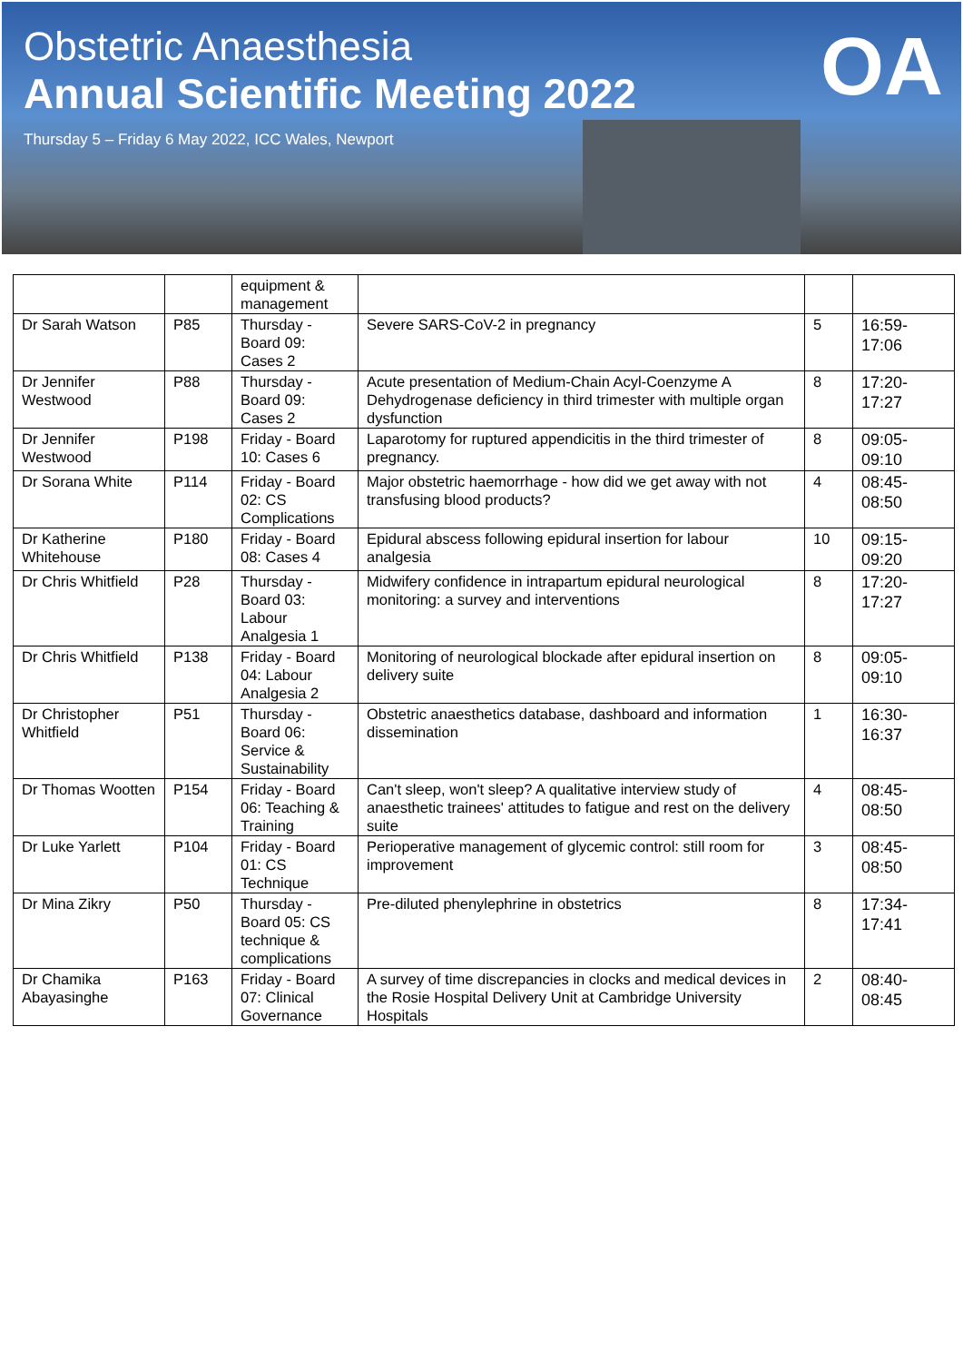Obstetric Anaesthesia
Annual Scientific Meeting 2022
Thursday 5 – Friday 6 May 2022, ICC Wales, Newport
OA
| | | equipment & management | | | |
| Dr Sarah Watson | P85 | Thursday - Board 09: Cases 2 | Severe SARS-CoV-2 in pregnancy | 5 | 16:59-17:06 |
| Dr Jennifer Westwood | P88 | Thursday - Board 09: Cases 2 | Acute presentation of Medium-Chain Acyl-Coenzyme A Dehydrogenase deficiency in third trimester with multiple organ dysfunction | 8 | 17:20-17:27 |
| Dr Jennifer Westwood | P198 | Friday - Board 10: Cases 6 | Laparotomy for ruptured appendicitis in the third trimester of pregnancy. | 8 | 09:05-09:10 |
| Dr Sorana White | P114 | Friday - Board 02: CS Complications | Major obstetric haemorrhage - how did we get away with not transfusing blood products? | 4 | 08:45-08:50 |
| Dr Katherine Whitehouse | P180 | Friday - Board 08: Cases 4 | Epidural abscess following epidural insertion for labour analgesia | 10 | 09:15-09:20 |
| Dr Chris Whitfield | P28 | Thursday - Board 03: Labour Analgesia 1 | Midwifery confidence in intrapartum epidural neurological monitoring: a survey and interventions | 8 | 17:20-17:27 |
| Dr Chris Whitfield | P138 | Friday - Board 04: Labour Analgesia 2 | Monitoring of neurological blockade after epidural insertion on delivery suite | 8 | 09:05-09:10 |
| Dr Christopher Whitfield | P51 | Thursday - Board 06: Service & Sustainability | Obstetric anaesthetics database, dashboard and information dissemination | 1 | 16:30-16:37 |
| Dr Thomas Wootten | P154 | Friday - Board 06: Teaching & Training | Can't sleep, won't sleep? A qualitative interview study of anaesthetic trainees' attitudes to fatigue and rest on the delivery suite | 4 | 08:45-08:50 |
| Dr Luke Yarlett | P104 | Friday - Board 01: CS Technique | Perioperative management of glycemic control: still room for improvement | 3 | 08:45-08:50 |
| Dr Mina Zikry | P50 | Thursday - Board 05: CS technique & complications | Pre-diluted phenylephrine in obstetrics | 8 | 17:34-17:41 |
| Dr Chamika Abayasinghe | P163 | Friday - Board 07: Clinical Governance | A survey of time discrepancies in clocks and medical devices in the Rosie Hospital Delivery Unit at Cambridge University Hospitals | 2 | 08:40-08:45 |